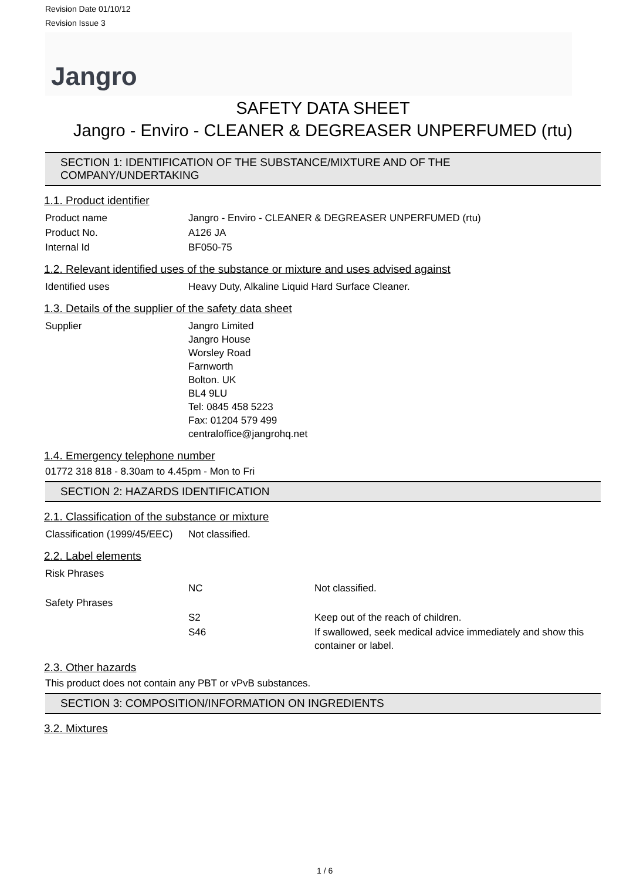Revision Date 01/10/12
Revision Issue 3
Jangro
SAFETY DATA SHEET
Jangro - Enviro - CLEANER & DEGREASER UNPERFUMED (rtu)
SECTION 1: IDENTIFICATION OF THE SUBSTANCE/MIXTURE AND OF THE COMPANY/UNDERTAKING
1.1. Product identifier
| Product name | Jangro - Enviro - CLEANER & DEGREASER UNPERFUMED (rtu) |
| Product No. | A126 JA |
| Internal Id | BF050-75 |
1.2. Relevant identified uses of the substance or mixture and uses advised against
| Identified uses | Heavy Duty, Alkaline Liquid Hard Surface Cleaner. |
1.3. Details of the supplier of the safety data sheet
| Supplier | Jangro Limited Jangro House Worsley Road Farnworth Bolton. UK BL4 9LU Tel: 0845 458 5223 Fax: 01204 579 499 centraloffice@jangrohq.net |
1.4. Emergency telephone number
01772 318 818 - 8.30am to 4.45pm - Mon to Fri
SECTION 2: HAZARDS IDENTIFICATION
2.1. Classification of the substance or mixture
| Classification (1999/45/EEC) | Not classified. |
2.2. Label elements
| Risk Phrases | | |
| | NC | Not classified. |
| Safety Phrases | | |
| | S2 | Keep out of the reach of children. |
| | S46 | If swallowed, seek medical advice immediately and show this container or label. |
2.3. Other hazards
This product does not contain any PBT or vPvB substances.
SECTION 3: COMPOSITION/INFORMATION ON INGREDIENTS
3.2. Mixtures
1 / 6